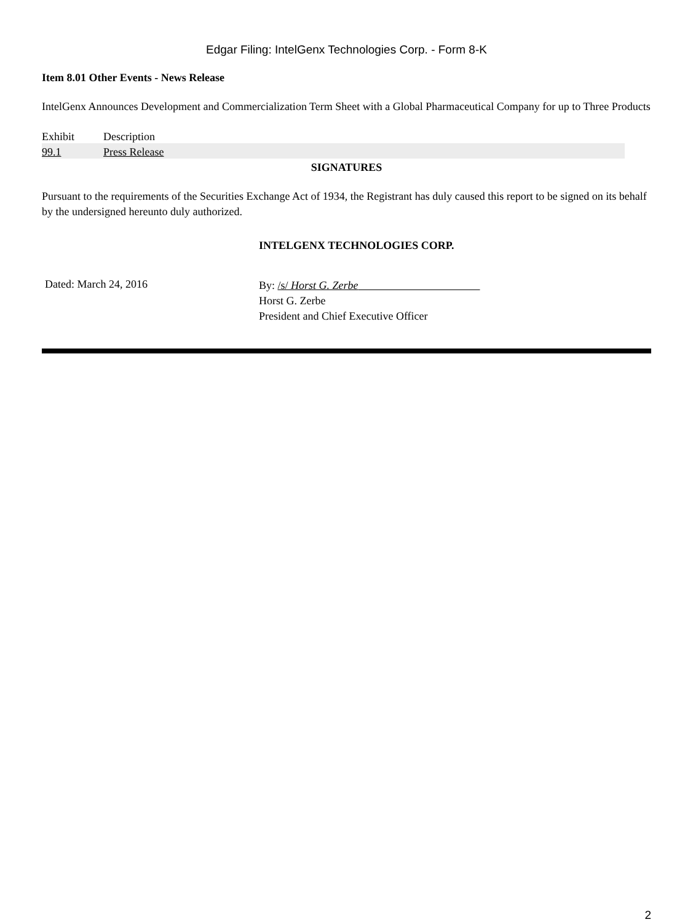Edgar Filing: IntelGenx Technologies Corp. - Form 8-K
Item 8.01 Other Events - News Release
IntelGenx Announces Development and Commercialization Term Sheet with a Global Pharmaceutical Company for up to Three Products
| Exhibit | Description |
| 99.1 | Press Release |
SIGNATURES
Pursuant to the requirements of the Securities Exchange Act of 1934, the Registrant has duly caused this report to be signed on its behalf by the undersigned hereunto duly authorized.
INTELGENX TECHNOLOGIES CORP.
Dated: March 24, 2016
By: /s/ Horst G. Zerbe
Horst G. Zerbe
President and Chief Executive Officer
2